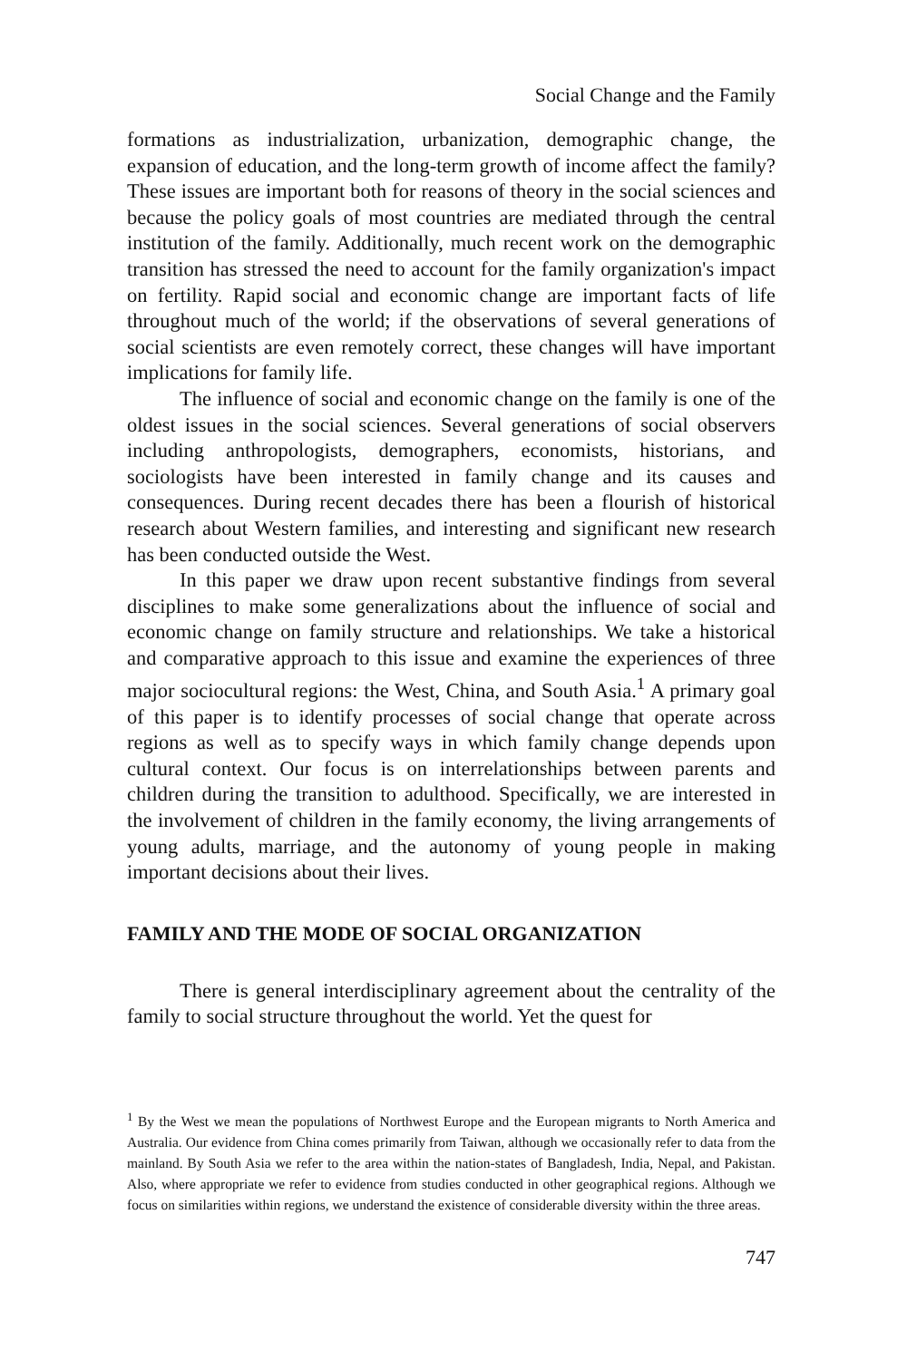Social Change and the Family
formations as industrialization, urbanization, demographic change, the expansion of education, and the long-term growth of income affect the family? These issues are important both for reasons of theory in the social sciences and because the policy goals of most countries are mediated through the central institution of the family. Additionally, much recent work on the demographic transition has stressed the need to account for the family organization's impact on fertility. Rapid social and economic change are important facts of life throughout much of the world; if the observations of several generations of social scientists are even remotely correct, these changes will have important implications for family life.
The influence of social and economic change on the family is one of the oldest issues in the social sciences. Several generations of social observers including anthropologists, demographers, economists, historians, and sociologists have been interested in family change and its causes and consequences. During recent decades there has been a flourish of historical research about Western families, and interesting and significant new research has been conducted outside the West.
In this paper we draw upon recent substantive findings from several disciplines to make some generalizations about the influence of social and economic change on family structure and relationships. We take a historical and comparative approach to this issue and examine the experiences of three major sociocultural regions: the West, China, and South Asia.<sup>1</sup> A primary goal of this paper is to identify processes of social change that operate across regions as well as to specify ways in which family change depends upon cultural context. Our focus is on interrelationships between parents and children during the transition to adulthood. Specifically, we are interested in the involvement of children in the family economy, the living arrangements of young adults, marriage, and the autonomy of young people in making important decisions about their lives.
FAMILY AND THE MODE OF SOCIAL ORGANIZATION
There is general interdisciplinary agreement about the centrality of the family to social structure throughout the world. Yet the quest for
<sup>1</sup> By the West we mean the populations of Northwest Europe and the European migrants to North America and Australia. Our evidence from China comes primarily from Taiwan, although we occasionally refer to data from the mainland. By South Asia we refer to the area within the nation-states of Bangladesh, India, Nepal, and Pakistan. Also, where appropriate we refer to evidence from studies conducted in other geographical regions. Although we focus on similarities within regions, we understand the existence of considerable diversity within the three areas.
747